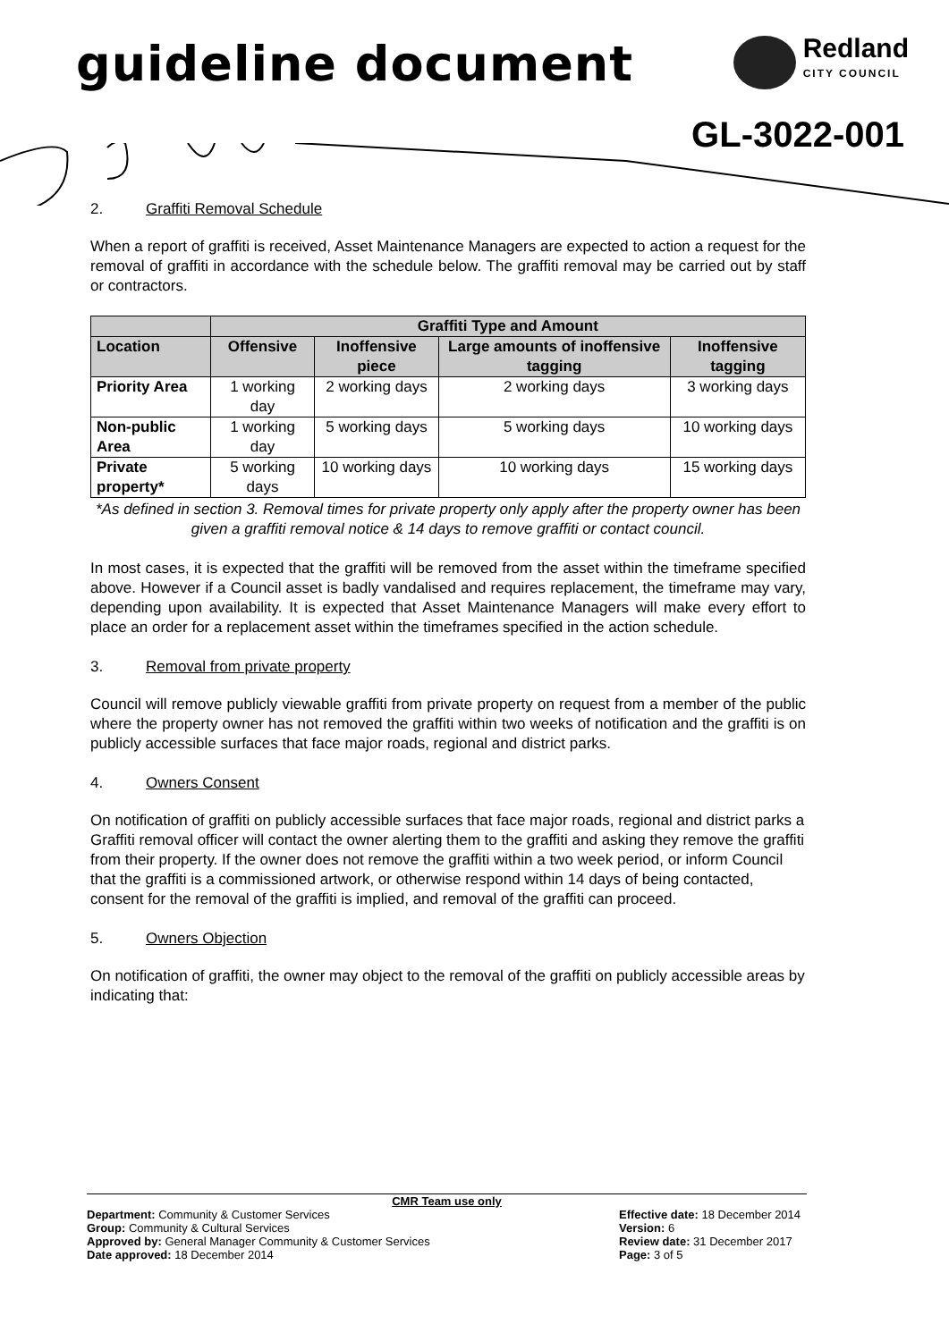guideline document
Redland
CITY COUNCIL
GL-3022-001
2. Graffiti Removal Schedule
When a report of graffiti is received, Asset Maintenance Managers are expected to action a request for the removal of graffiti in accordance with the schedule below. The graffiti removal may be carried out by staff or contractors.
| | Graffiti Type and Amount | | | |
| --- | --- | --- | --- | --- |
| Location | Offensive | Inoffensive piece | Large amounts of inoffensive tagging | Inoffensive tagging |
| Priority Area | 1 working day | 2 working days | 2 working days | 3 working days |
| Non-public Area | 1 working day | 5 working days | 5 working days | 10 working days |
| Private property* | 5 working days | 10 working days | 10 working days | 15 working days |
*As defined in section 3. Removal times for private property only apply after the property owner has been given a graffiti removal notice & 14 days to remove graffiti or contact council.
In most cases, it is expected that the graffiti will be removed from the asset within the timeframe specified above. However if a Council asset is badly vandalised and requires replacement, the timeframe may vary, depending upon availability. It is expected that Asset Maintenance Managers will make every effort to place an order for a replacement asset within the timeframes specified in the action schedule.
3. Removal from private property
Council will remove publicly viewable graffiti from private property on request from a member of the public where the property owner has not removed the graffiti within two weeks of notification and the graffiti is on publicly accessible surfaces that face major roads, regional and district parks.
4. Owners Consent
On notification of graffiti on publicly accessible surfaces that face major roads, regional and district parks a Graffiti removal officer will contact the owner alerting them to the graffiti and asking they remove the graffiti from their property. If the owner does not remove the graffiti within a two week period, or inform Council that the graffiti is a commissioned artwork, or otherwise respond within 14 days of being contacted, consent for the removal of the graffiti is implied, and removal of the graffiti can proceed.
5. Owners Objection
On notification of graffiti, the owner may object to the removal of the graffiti on publicly accessible areas by indicating that:
CMR Team use only
Department: Community & Customer Services
Group: Community & Cultural Services
Approved by: General Manager Community & Customer Services
Date approved: 18 December 2014
Effective date: 18 December 2014
Version: 6
Review date: 31 December 2017
Page: 3 of 5